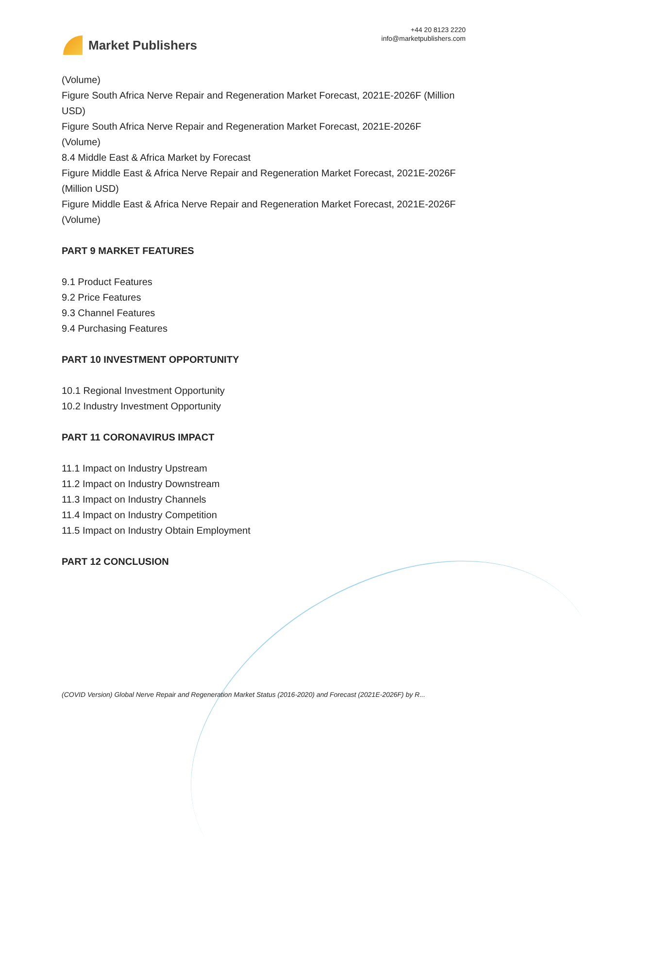Market Publishers
+44 20 8123 2220
info@marketpublishers.com
(Volume)
Figure South Africa Nerve Repair and Regeneration Market Forecast, 2021E-2026F (Million USD)
Figure South Africa Nerve Repair and Regeneration Market Forecast, 2021E-2026F (Volume)
8.4 Middle East & Africa Market by Forecast
Figure Middle East & Africa Nerve Repair and Regeneration Market Forecast, 2021E-2026F (Million USD)
Figure Middle East & Africa Nerve Repair and Regeneration Market Forecast, 2021E-2026F (Volume)
PART 9 MARKET FEATURES
9.1 Product Features
9.2 Price Features
9.3 Channel Features
9.4 Purchasing Features
PART 10 INVESTMENT OPPORTUNITY
10.1 Regional Investment Opportunity
10.2 Industry Investment Opportunity
PART 11 CORONAVIRUS IMPACT
11.1 Impact on Industry Upstream
11.2 Impact on Industry Downstream
11.3 Impact on Industry Channels
11.4 Impact on Industry Competition
11.5 Impact on Industry Obtain Employment
PART 12 CONCLUSION
(COVID Version) Global Nerve Repair and Regeneration Market Status (2016-2020) and Forecast (2021E-2026F) by R...